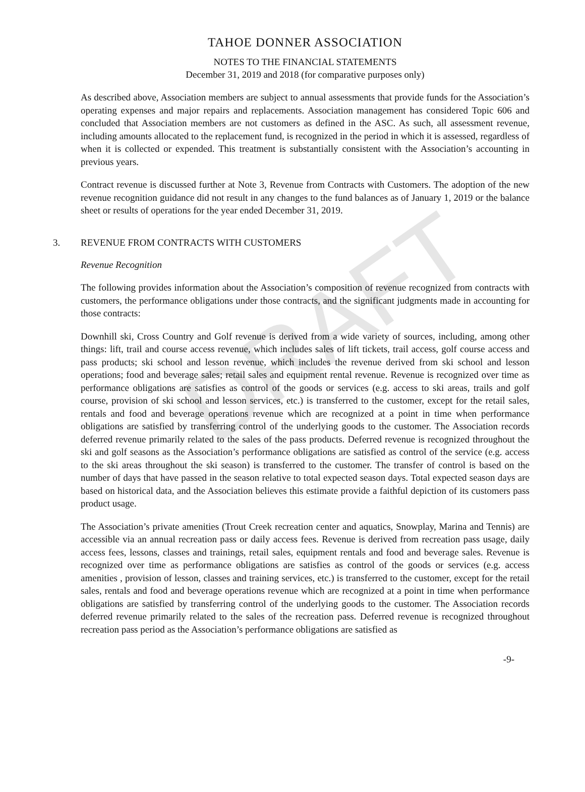DRAFT
TAHOE DONNER ASSOCIATION
NOTES TO THE FINANCIAL STATEMENTS
December 31, 2019 and 2018 (for comparative purposes only)
As described above, Association members are subject to annual assessments that provide funds for the Association’s operating expenses and major repairs and replacements. Association management has considered Topic 606 and concluded that Association members are not customers as defined in the ASC. As such, all assessment revenue, including amounts allocated to the replacement fund, is recognized in the period in which it is assessed, regardless of when it is collected or expended. This treatment is substantially consistent with the Association’s accounting in previous years.
Contract revenue is discussed further at Note 3, Revenue from Contracts with Customers. The adoption of the new revenue recognition guidance did not result in any changes to the fund balances as of January 1, 2019 or the balance sheet or results of operations for the year ended December 31, 2019.
3. REVENUE FROM CONTRACTS WITH CUSTOMERS
Revenue Recognition
The following provides information about the Association’s composition of revenue recognized from contracts with customers, the performance obligations under those contracts, and the significant judgments made in accounting for those contracts:
Downhill ski, Cross Country and Golf revenue is derived from a wide variety of sources, including, among other things: lift, trail and course access revenue, which includes sales of lift tickets, trail access, golf course access and pass products; ski school and lesson revenue, which includes the revenue derived from ski school and lesson operations; food and beverage sales; retail sales and equipment rental revenue. Revenue is recognized over time as performance obligations are satisfies as control of the goods or services (e.g. access to ski areas, trails and golf course, provision of ski school and lesson services, etc.) is transferred to the customer, except for the retail sales, rentals and food and beverage operations revenue which are recognized at a point in time when performance obligations are satisfied by transferring control of the underlying goods to the customer. The Association records deferred revenue primarily related to the sales of the pass products. Deferred revenue is recognized throughout the ski and golf seasons as the Association’s performance obligations are satisfied as control of the service (e.g. access to the ski areas throughout the ski season) is transferred to the customer. The transfer of control is based on the number of days that have passed in the season relative to total expected season days. Total expected season days are based on historical data, and the Association believes this estimate provide a faithful depiction of its customers pass product usage.
The Association’s private amenities (Trout Creek recreation center and aquatics, Snowplay, Marina and Tennis) are accessible via an annual recreation pass or daily access fees. Revenue is derived from recreation pass usage, daily access fees, lessons, classes and trainings, retail sales, equipment rentals and food and beverage sales. Revenue is recognized over time as performance obligations are satisfies as control of the goods or services (e.g. access amenities , provision of lesson, classes and training services, etc.) is transferred to the customer, except for the retail sales, rentals and food and beverage operations revenue which are recognized at a point in time when performance obligations are satisfied by transferring control of the underlying goods to the customer. The Association records deferred revenue primarily related to the sales of the recreation pass. Deferred revenue is recognized throughout recreation pass period as the Association’s performance obligations are satisfied as
-9-